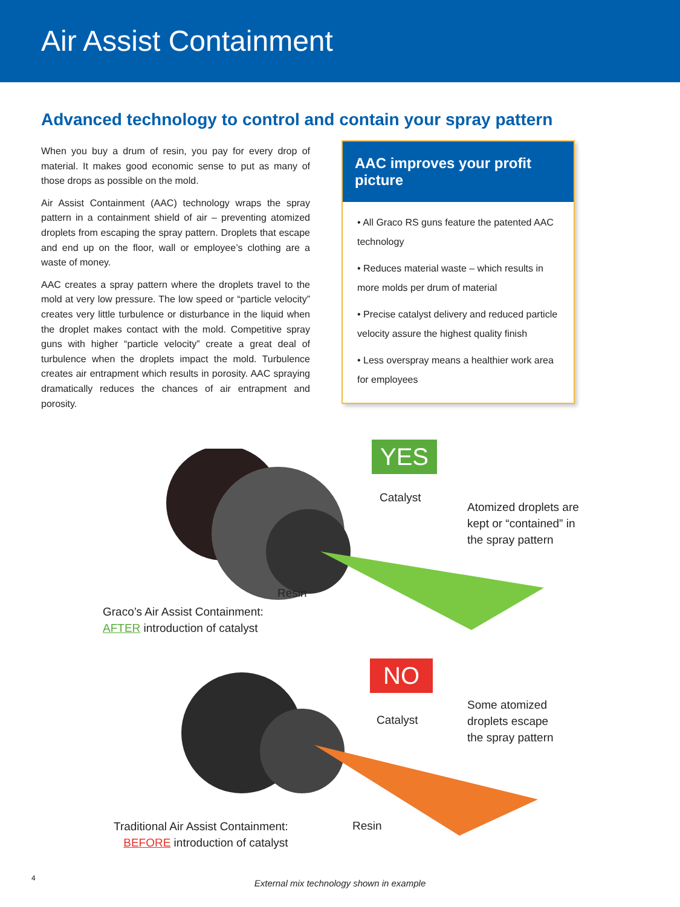Air Assist Containment
Advanced technology to control and contain your spray pattern
When you buy a drum of resin, you pay for every drop of material. It makes good economic sense to put as many of those drops as possible on the mold.
Air Assist Containment (AAC) technology wraps the spray pattern in a containment shield of air – preventing atomized droplets from escaping the spray pattern. Droplets that escape and end up on the floor, wall or employee’s clothing are a waste of money.
AAC creates a spray pattern where the droplets travel to the mold at very low pressure. The low speed or “particle velocity” creates very little turbulence or disturbance in the liquid when the droplet makes contact with the mold. Competitive spray guns with higher “particle velocity” create a great deal of turbulence when the droplets impact the mold. Turbulence creates air entrapment which results in porosity. AAC spraying dramatically reduces the chances of air entrapment and porosity.
AAC improves your profit picture
• All Graco RS guns feature the patented AAC technology
• Reduces material waste – which results in more molds per drum of material
• Precise catalyst delivery and reduced particle velocity assure the highest quality finish
• Less overspray means a healthier work area for employees
YES
Catalyst
Atomized droplets are
kept or “contained” in
the spray pattern
Resin
Graco’s Air Assist Containment:
AFTER introduction of catalyst
NO
Catalyst
Some atomized
droplets escape
the spray pattern
Resin
Traditional Air Assist Containment:
BEFORE introduction of catalyst
External mix technology shown in example
4